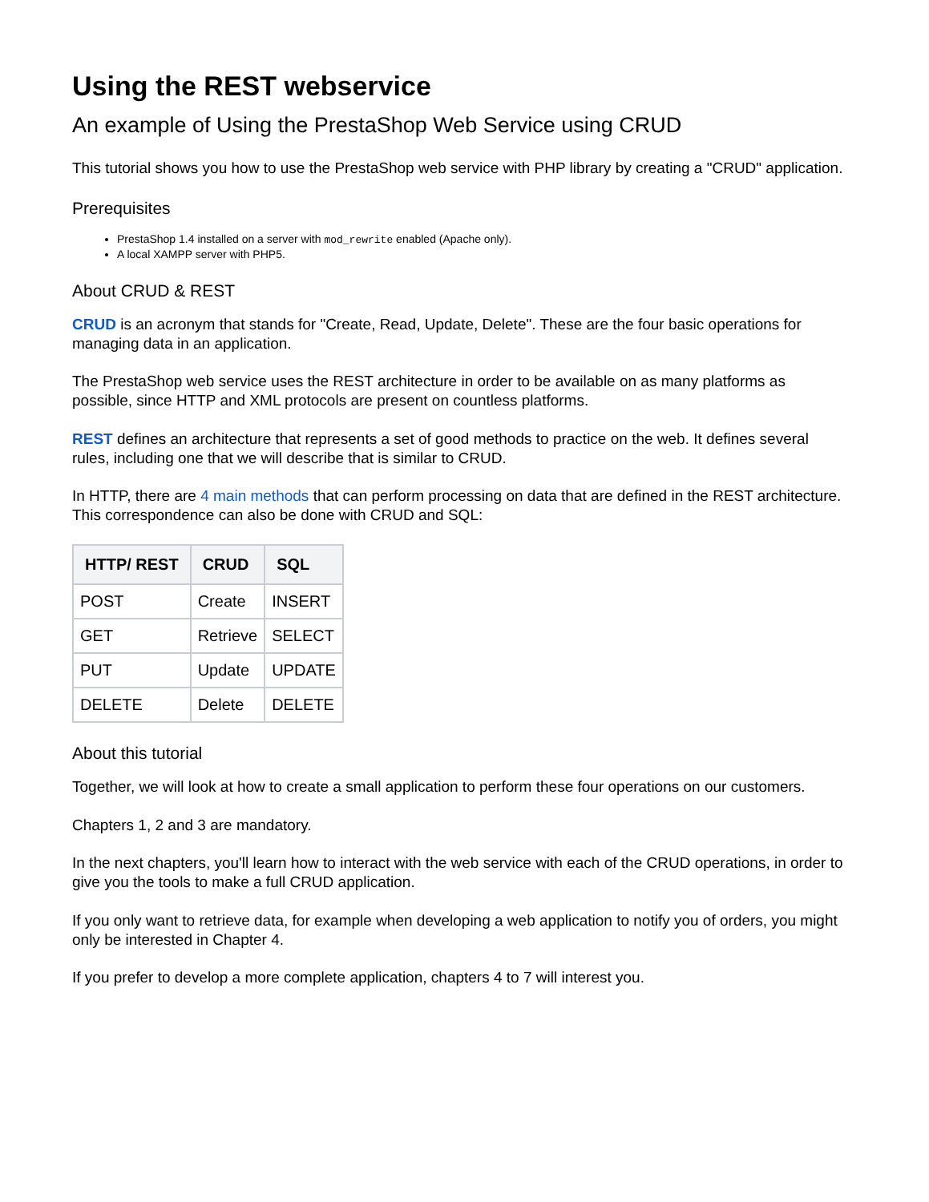Using the REST webservice
An example of Using the PrestaShop Web Service using CRUD
This tutorial shows you how to use the PrestaShop web service with PHP library by creating a "CRUD" application.
Prerequisites
PrestaShop 1.4 installed on a server with mod_rewrite enabled (Apache only).
A local XAMPP server with PHP5.
About CRUD & REST
CRUD is an acronym that stands for "Create, Read, Update, Delete". These are the four basic operations for managing data in an application.
The PrestaShop web service uses the REST architecture in order to be available on as many platforms as possible, since HTTP and XML protocols are present on countless platforms.
REST defines an architecture that represents a set of good methods to practice on the web. It defines several rules, including one that we will describe that is similar to CRUD.
In HTTP, there are 4 main methods that can perform processing on data that are defined in the REST architecture. This correspondence can also be done with CRUD and SQL:
| HTTP/ REST | CRUD | SQL |
| --- | --- | --- |
| POST | Create | INSERT |
| GET | Retrieve | SELECT |
| PUT | Update | UPDATE |
| DELETE | Delete | DELETE |
About this tutorial
Together, we will look at how to create a small application to perform these four operations on our customers.
Chapters 1, 2 and 3 are mandatory.
In the next chapters, you'll learn how to interact with the web service with each of the CRUD operations, in order to give you the tools to make a full CRUD application.
If you only want to retrieve data, for example when developing a web application to notify you of orders, you might only be interested in Chapter 4.
If you prefer to develop a more complete application, chapters 4 to 7 will interest you.